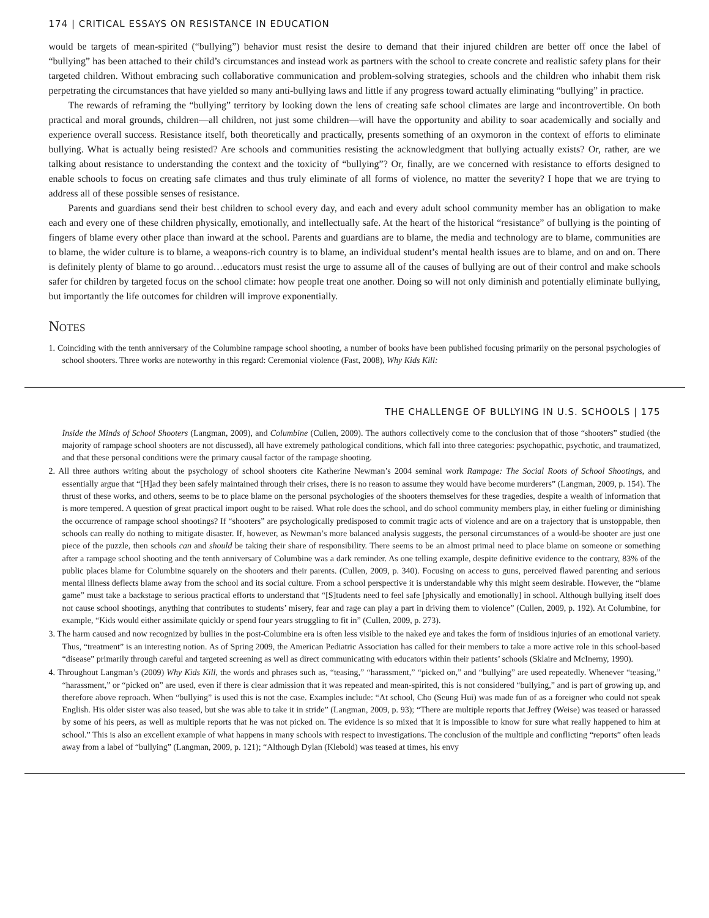174 | CRITICAL ESSAYS ON RESISTANCE IN EDUCATION
would be targets of mean-spirited (“bullying”) behavior must resist the desire to demand that their injured children are better off once the label of “bullying” has been attached to their child’s circumstances and instead work as partners with the school to create concrete and realistic safety plans for their targeted children. Without embracing such collaborative communication and problem-solving strategies, schools and the children who inhabit them risk perpetrating the circumstances that have yielded so many anti-bullying laws and little if any progress toward actually eliminating “bullying” in practice.
The rewards of reframing the “bullying” territory by looking down the lens of creating safe school climates are large and incontrovertible. On both practical and moral grounds, children—all children, not just some children—will have the opportunity and ability to soar academically and socially and experience overall success. Resistance itself, both theoretically and practically, presents something of an oxymoron in the context of efforts to eliminate bullying. What is actually being resisted? Are schools and communities resisting the acknowledgment that bullying actually exists? Or, rather, are we talking about resistance to understanding the context and the toxicity of “bullying”? Or, finally, are we concerned with resistance to efforts designed to enable schools to focus on creating safe climates and thus truly eliminate of all forms of violence, no matter the severity? I hope that we are trying to address all of these possible senses of resistance.
Parents and guardians send their best children to school every day, and each and every adult school community member has an obligation to make each and every one of these children physically, emotionally, and intellectually safe. At the heart of the historical “resistance” of bullying is the pointing of fingers of blame every other place than inward at the school. Parents and guardians are to blame, the media and technology are to blame, communities are to blame, the wider culture is to blame, a weapons-rich country is to blame, an individual student’s mental health issues are to blame, and on and on. There is definitely plenty of blame to go around…educators must resist the urge to assume all of the causes of bullying are out of their control and make schools safer for children by targeted focus on the school climate: how people treat one another. Doing so will not only diminish and potentially eliminate bullying, but importantly the life outcomes for children will improve exponentially.
Notes
1. Coinciding with the tenth anniversary of the Columbine rampage school shooting, a number of books have been published focusing primarily on the personal psychologies of school shooters. Three works are noteworthy in this regard: Ceremonial violence (Fast, 2008), Why Kids Kill:
THE CHALLENGE OF BULLYING IN U.S. SCHOOLS | 175
Inside the Minds of School Shooters (Langman, 2009), and Columbine (Cullen, 2009). The authors collectively come to the conclusion that of those “shooters” studied (the majority of rampage school shooters are not discussed), all have extremely pathological conditions, which fall into three categories: psychopathic, psychotic, and traumatized, and that these personal conditions were the primary causal factor of the rampage shooting.
2. All three authors writing about the psychology of school shooters cite Katherine Newman’s 2004 seminal work Rampage: The Social Roots of School Shootings, and essentially argue that “[H]ad they been safely maintained through their crises, there is no reason to assume they would have become murderers” (Langman, 2009, p. 154). The thrust of these works, and others, seems to be to place blame on the personal psychologies of the shooters themselves for these tragedies, despite a wealth of information that is more tempered. A question of great practical import ought to be raised. What role does the school, and do school community members play, in either fueling or diminishing the occurrence of rampage school shootings? If “shooters” are psychologically predisposed to commit tragic acts of violence and are on a trajectory that is unstoppable, then schools can really do nothing to mitigate disaster. If, however, as Newman’s more balanced analysis suggests, the personal circumstances of a would-be shooter are just one piece of the puzzle, then schools can and should be taking their share of responsibility. There seems to be an almost primal need to place blame on someone or something after a rampage school shooting and the tenth anniversary of Columbine was a dark reminder. As one telling example, despite definitive evidence to the contrary, 83% of the public places blame for Columbine squarely on the shooters and their parents. (Cullen, 2009, p. 340). Focusing on access to guns, perceived flawed parenting and serious mental illness deflects blame away from the school and its social culture. From a school perspective it is understandable why this might seem desirable. However, the “blame game” must take a backstage to serious practical efforts to understand that “[S]tudents need to feel safe [physically and emotionally] in school. Although bullying itself does not cause school shootings, anything that contributes to students’ misery, fear and rage can play a part in driving them to violence” (Cullen, 2009, p. 192). At Columbine, for example, “Kids would either assimilate quickly or spend four years struggling to fit in” (Cullen, 2009, p. 273).
3. The harm caused and now recognized by bullies in the post-Columbine era is often less visible to the naked eye and takes the form of insidious injuries of an emotional variety. Thus, “treatment” is an interesting notion. As of Spring 2009, the American Pediatric Association has called for their members to take a more active role in this school-based “disease” primarily through careful and targeted screening as well as direct communicating with educators within their patients’ schools (Sklaire and McInerny, 1990).
4. Throughout Langman’s (2009) Why Kids Kill, the words and phrases such as, “teasing,” “harassment,” “picked on,” and “bullying” are used repeatedly. Whenever “teasing,” “harassment,” or “picked on” are used, even if there is clear admission that it was repeated and mean-spirited, this is not considered “bullying,” and is part of growing up, and therefore above reproach. When “bullying” is used this is not the case. Examples include: “At school, Cho (Seung Hui) was made fun of as a foreigner who could not speak English. His older sister was also teased, but she was able to take it in stride” (Langman, 2009, p. 93); “There are multiple reports that Jeffrey (Weise) was teased or harassed by some of his peers, as well as multiple reports that he was not picked on. The evidence is so mixed that it is impossible to know for sure what really happened to him at school.” This is also an excellent example of what happens in many schools with respect to investigations. The conclusion of the multiple and conflicting “reports” often leads away from a label of “bullying” (Langman, 2009, p. 121); “Although Dylan (Klebold) was teased at times, his envy